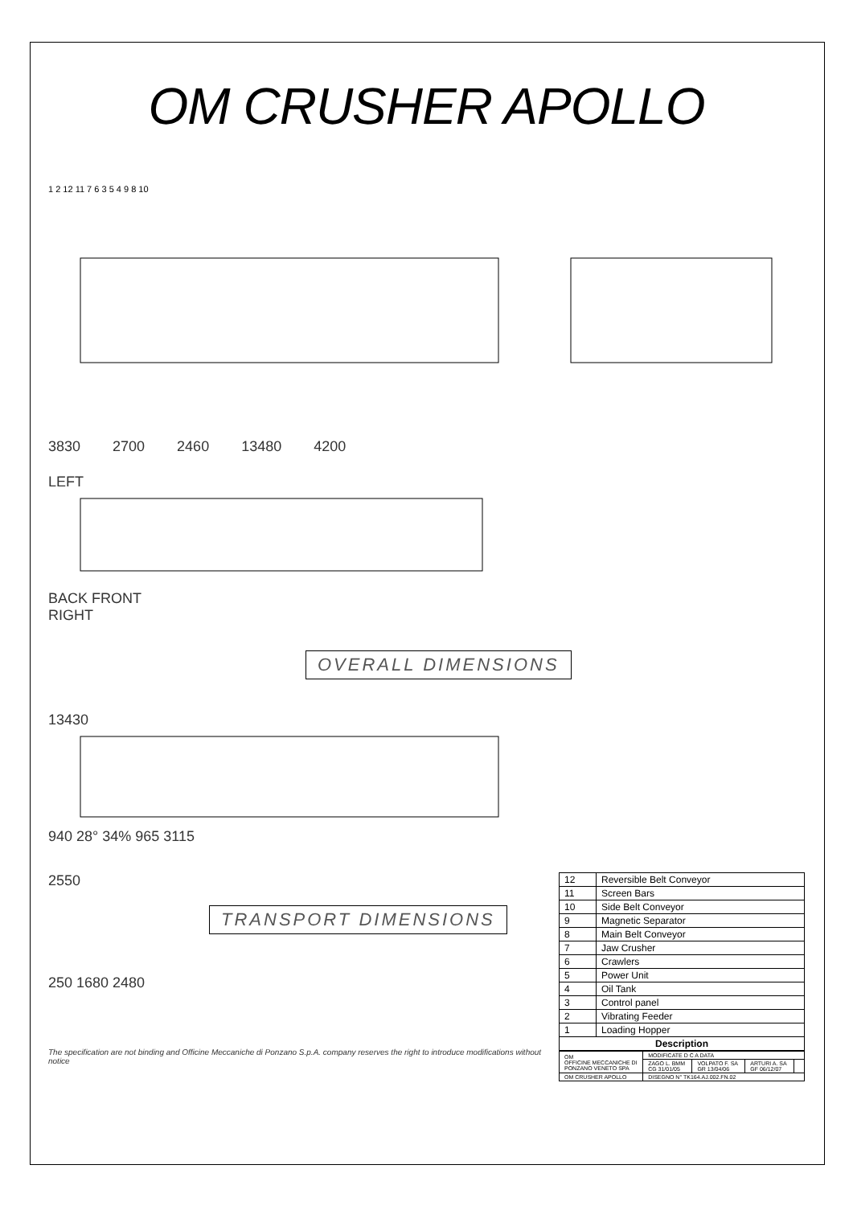OM CRUSHER APOLLO
1 2 12 11 7 6 3 5 4 9 8 10
3830 2700 2460 13480 4200
LEFT
BACK FRONT
RIGHT
OVERALL DIMENSIONS
13430
940 28° 34% 965 3115
2550
TRANSPORT DIMENSIONS
250 1680 2480
The specification are not binding and Officine Meccaniche di Ponzano S.p.A. company reserves the right to introduce modifications without notice
| 12 | Reversible Belt Conveyor |
| 11 | Screen Bars |
| 10 | Side Belt Conveyor |
| 9 | Magnetic Separator |
| 8 | Main Belt Conveyor |
| 7 | Jaw Crusher |
| 6 | Crawlers |
| 5 | Power Unit |
| 4 | Oil Tank |
| 3 | Control panel |
| 2 | Vibrating Feeder |
| 1 | Loading Hopper |
| Description | |
| OM OFFICINE MECCANICHE DI PONZANO VENETO SPA | MODIFICATE D C A DATA | | | |
| | ZAGO L. BMM CG 31/01/05 | VOLPATO F. SA GR 13/04/06 | ARTURI A. SA GF 06/12/07 | |
| OM CRUSHER APOLLO | DISEGNO N° TK164.AJ.002.FN.02 | | | |